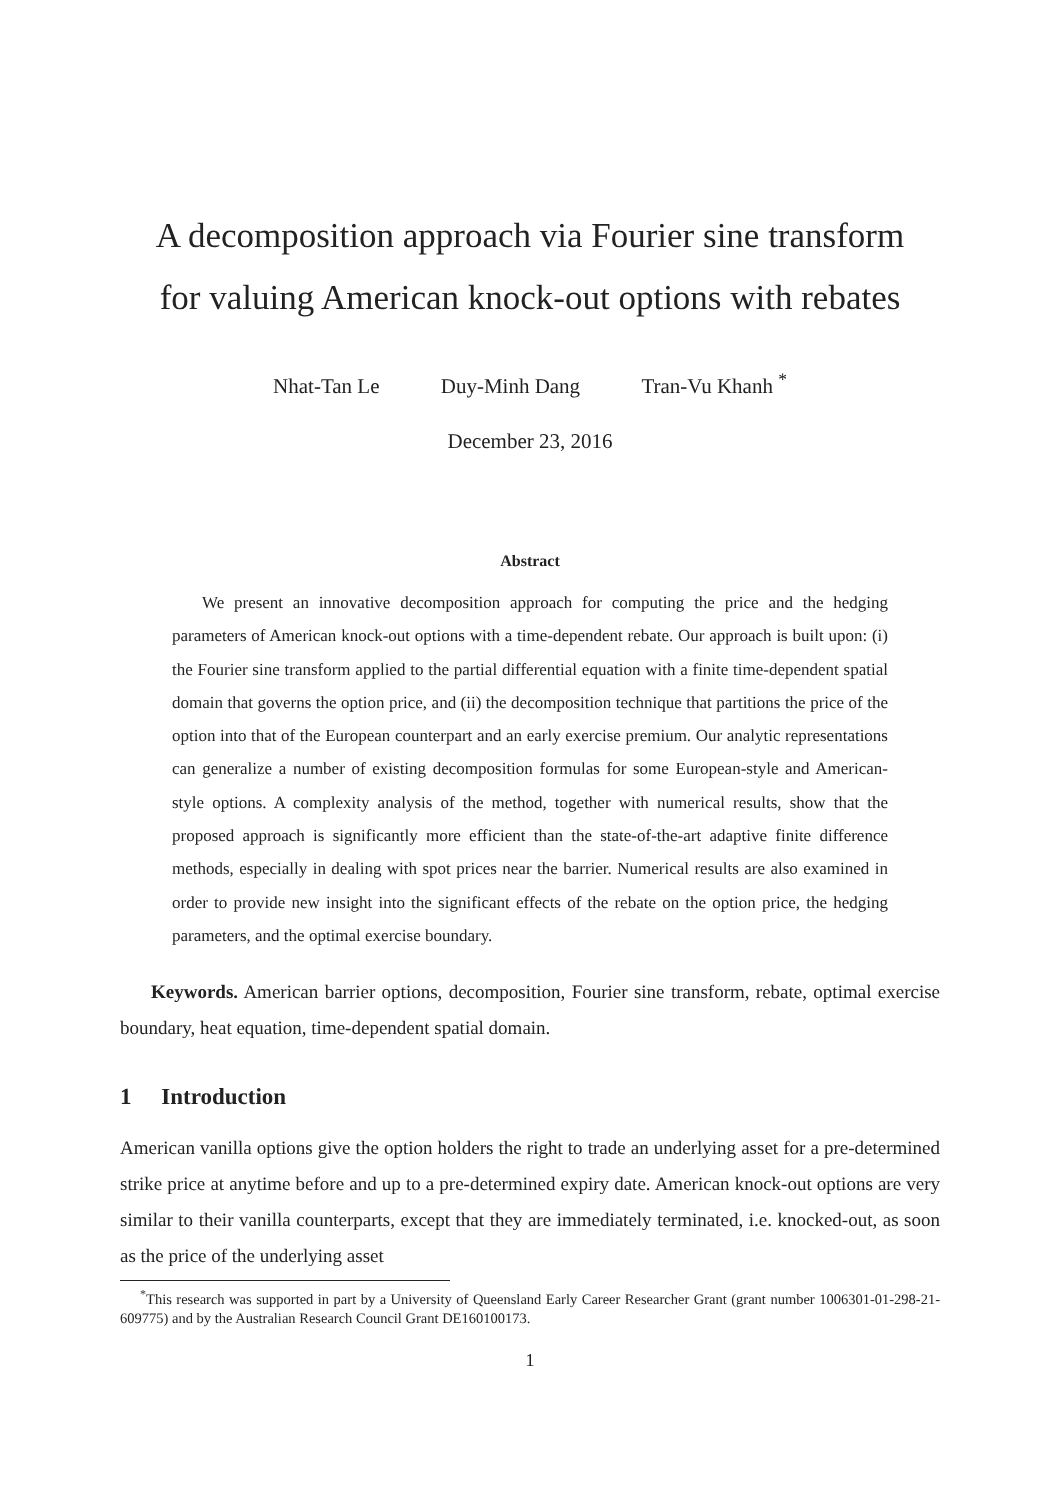A decomposition approach via Fourier sine transform
for valuing American knock-out options with rebates
Nhat-Tan Le Duy-Minh Dang Tran-Vu Khanh <sup>*</sup>
December 23, 2016
Abstract
We present an innovative decomposition approach for computing the price and the hedging parameters of American knock-out options with a time-dependent rebate. Our approach is built upon: (i) the Fourier sine transform applied to the partial differential equation with a finite time-dependent spatial domain that governs the option price, and (ii) the decomposition technique that partitions the price of the option into that of the European counterpart and an early exercise premium. Our analytic representations can generalize a number of existing decomposition formulas for some European-style and American-style options. A complexity analysis of the method, together with numerical results, show that the proposed approach is significantly more efficient than the state-of-the-art adaptive finite difference methods, especially in dealing with spot prices near the barrier. Numerical results are also examined in order to provide new insight into the significant effects of the rebate on the option price, the hedging parameters, and the optimal exercise boundary.
Keywords. American barrier options, decomposition, Fourier sine transform, rebate, optimal exercise boundary, heat equation, time-dependent spatial domain.
1 Introduction
American vanilla options give the option holders the right to trade an underlying asset for a pre-determined strike price at anytime before and up to a pre-determined expiry date. American knock-out options are very similar to their vanilla counterparts, except that they are immediately terminated, i.e. knocked-out, as soon as the price of the underlying asset
<sup>*</sup> This research was supported in part by a University of Queensland Early Career Researcher Grant (grant number 1006301-01-298-21-609775) and by the Australian Research Council Grant DE160100173.
1